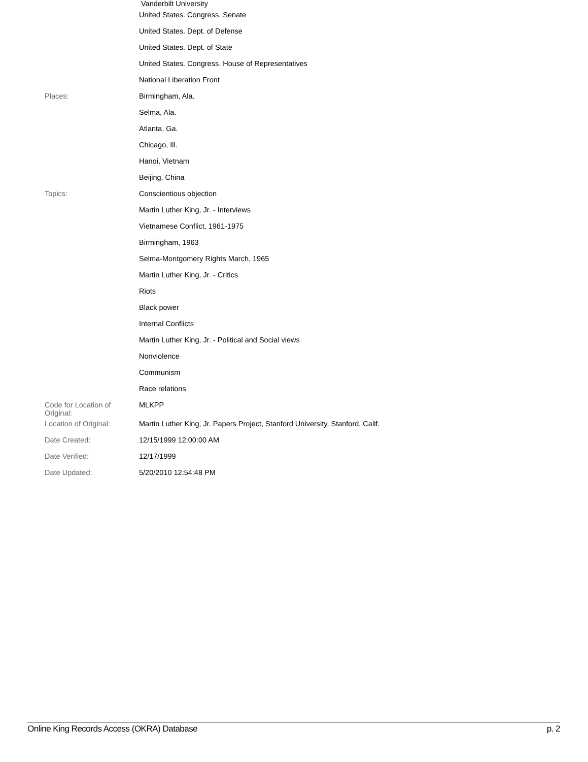Vanderbilt University
| | United States. Congress. Senate |
| | United States. Dept. of Defense |
| | United States. Dept. of State |
| | United States. Congress. House of Representatives |
| | National Liberation Front |
| Places: | Birmingham, Ala. |
| | Selma, Ala. |
| | Atlanta, Ga. |
| | Chicago, Ill. |
| | Hanoi, Vietnam |
| | Beijing, China |
| Topics: | Conscientious objection |
| | Martin Luther King, Jr. - Interviews |
| | Vietnamese Conflict, 1961-1975 |
| | Birmingham, 1963 |
| | Selma-Montgomery Rights March, 1965 |
| | Martin Luther King, Jr. - Critics |
| | Riots |
| | Black power |
| | Internal Conflicts |
| | Martin Luther King, Jr. - Political and Social views |
| | Nonviolence |
| | Communism |
| | Race relations |
| Code for Location of Original: | MLKPP |
| Location of Original: | Martin Luther King, Jr. Papers Project, Stanford University, Stanford, Calif. |
| Date Created: | 12/15/1999 12:00:00 AM |
| Date Verified: | 12/17/1999 |
| Date Updated: | 5/20/2010 12:54:48 PM |
Online King Records Access (OKRA) Database p. 2